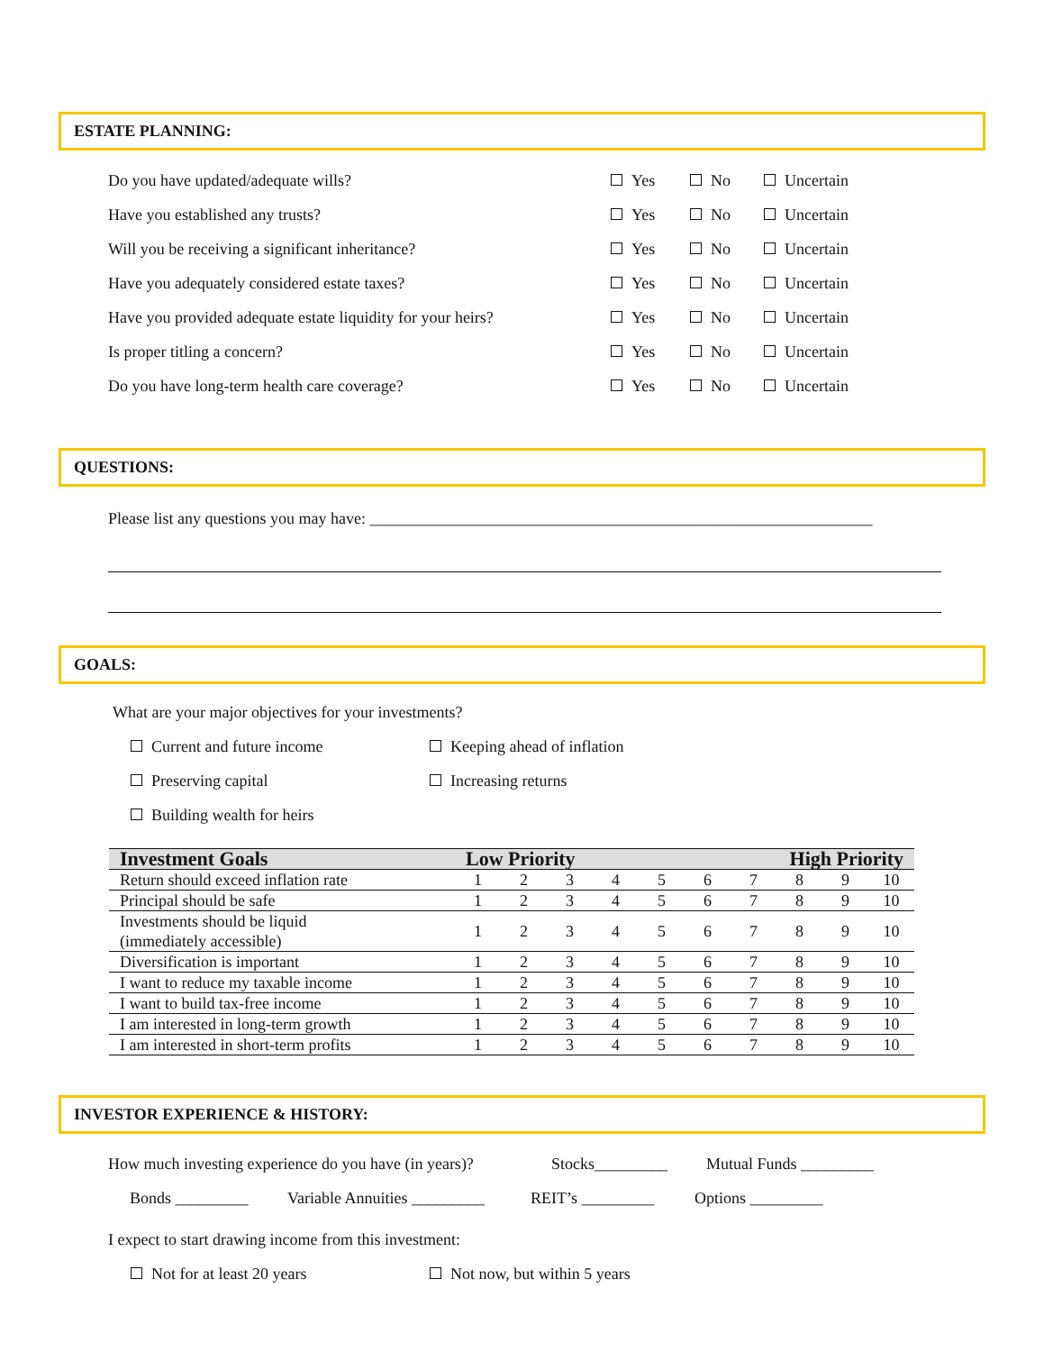ESTATE PLANNING:
Do you have updated/adequate wills? Yes No Uncertain
Have you established any trusts? Yes No Uncertain
Will you be receiving a significant inheritance? Yes No Uncertain
Have you adequately considered estate taxes? Yes No Uncertain
Have you provided adequate estate liquidity for your heirs? Yes No Uncertain
Is proper titling a concern? Yes No Uncertain
Do you have long-term health care coverage? Yes No Uncertain
QUESTIONS:
Please list any questions you may have: ______________________________________________________________
GOALS:
What are your major objectives for your investments?
Current and future income Keeping ahead of inflation
Preserving capital Increasing returns
Building wealth for heirs
| Investment Goals | Low Priority | | | | | | | High Priority | | |
| --- | --- | --- | --- | --- | --- | --- | --- | --- | --- | --- |
| Return should exceed inflation rate | 1 | 2 | 3 | 4 | 5 | 6 | 7 | 8 | 9 | 10 |
| Principal should be safe | 1 | 2 | 3 | 4 | 5 | 6 | 7 | 8 | 9 | 10 |
| Investments should be liquid (immediately accessible) | 1 | 2 | 3 | 4 | 5 | 6 | 7 | 8 | 9 | 10 |
| Diversification is important | 1 | 2 | 3 | 4 | 5 | 6 | 7 | 8 | 9 | 10 |
| I want to reduce my taxable income | 1 | 2 | 3 | 4 | 5 | 6 | 7 | 8 | 9 | 10 |
| I want to build tax-free income | 1 | 2 | 3 | 4 | 5 | 6 | 7 | 8 | 9 | 10 |
| I am interested in long-term growth | 1 | 2 | 3 | 4 | 5 | 6 | 7 | 8 | 9 | 10 |
| I am interested in short-term profits | 1 | 2 | 3 | 4 | 5 | 6 | 7 | 8 | 9 | 10 |
INVESTOR EXPERIENCE & HISTORY:
How much investing experience do you have (in years)? Stocks_________ Mutual Funds _________
Bonds _________ Variable Annuities _________ REIT’s _________ Options _________
I expect to start drawing income from this investment:
Not for at least 20 years Not now, but within 5 years